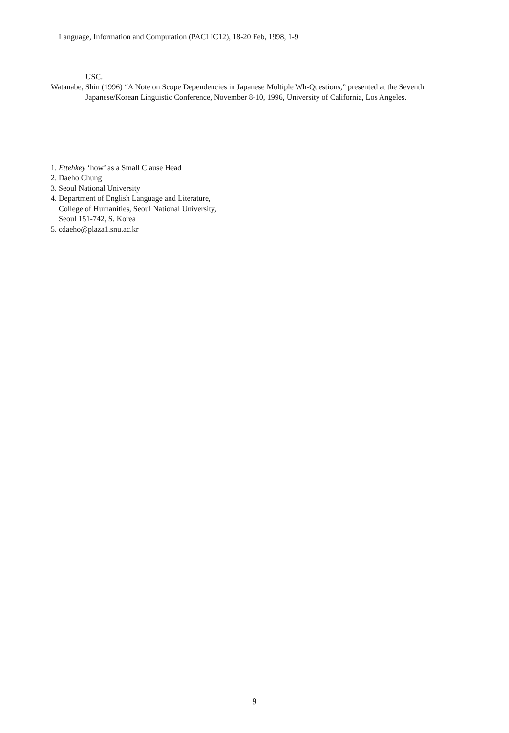Language, Information and Computation (PACLIC12), 18-20 Feb, 1998, 1-9
USC.
Watanabe, Shin (1996) “A Note on Scope Dependencies in Japanese Multiple Wh-Questions,” presented at the Seventh Japanese/Korean Linguistic Conference, November 8-10, 1996, University of California, Los Angeles.
1. Ettehkey ‘how’ as a Small Clause Head
2. Daeho Chung
3. Seoul National University
4. Department of English Language and Literature,
College of Humanities, Seoul National University,
Seoul 151-742, S. Korea
5. cdaeho@plaza1.snu.ac.kr
9